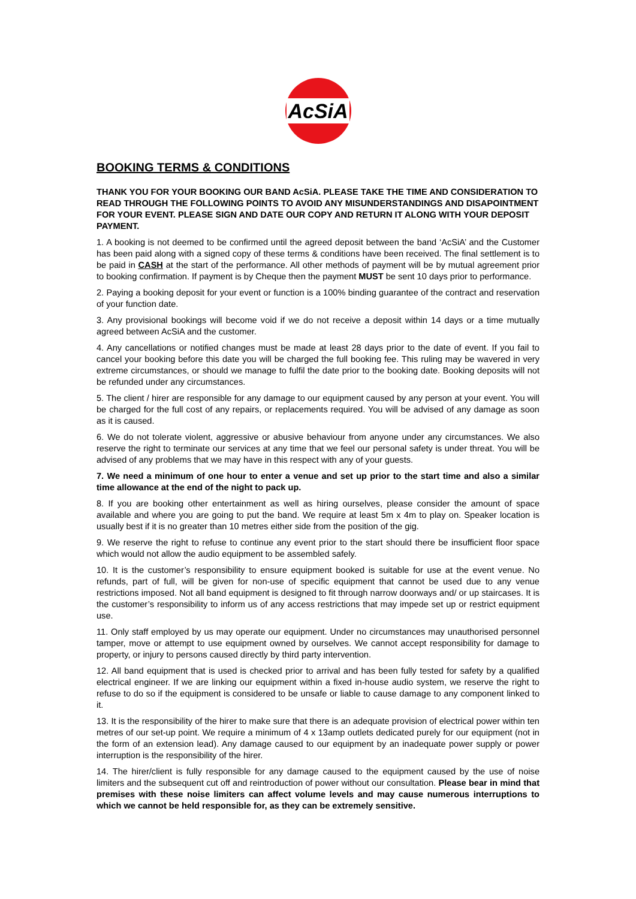AcSiA
BOOKING TERMS & CONDITIONS
THANK YOU FOR YOUR BOOKING OUR BAND AcSiA. PLEASE TAKE THE TIME AND CONSIDERATION TO READ THROUGH THE FOLLOWING POINTS TO AVOID ANY MISUNDERSTANDINGS AND DISAPOINTMENT FOR YOUR EVENT. PLEASE SIGN AND DATE OUR COPY AND RETURN IT ALONG WITH YOUR DEPOSIT PAYMENT.
1. A booking is not deemed to be confirmed until the agreed deposit between the band ‘AcSiA’ and the Customer has been paid along with a signed copy of these terms & conditions have been received. The final settlement is to be paid in CASH at the start of the performance. All other methods of payment will be by mutual agreement prior to booking confirmation. If payment is by Cheque then the payment MUST be sent 10 days prior to performance.
2. Paying a booking deposit for your event or function is a 100% binding guarantee of the contract and reservation of your function date.
3. Any provisional bookings will become void if we do not receive a deposit within 14 days or a time mutually agreed between AcSiA and the customer.
4. Any cancellations or notified changes must be made at least 28 days prior to the date of event. If you fail to cancel your booking before this date you will be charged the full booking fee. This ruling may be wavered in very extreme circumstances, or should we manage to fulfil the date prior to the booking date. Booking deposits will not be refunded under any circumstances.
5. The client / hirer are responsible for any damage to our equipment caused by any person at your event. You will be charged for the full cost of any repairs, or replacements required. You will be advised of any damage as soon as it is caused.
6. We do not tolerate violent, aggressive or abusive behaviour from anyone under any circumstances. We also reserve the right to terminate our services at any time that we feel our personal safety is under threat. You will be advised of any problems that we may have in this respect with any of your guests.
7. We need a minimum of one hour to enter a venue and set up prior to the start time and also a similar time allowance at the end of the night to pack up.
8. If you are booking other entertainment as well as hiring ourselves, please consider the amount of space available and where you are going to put the band. We require at least 5m x 4m to play on. Speaker location is usually best if it is no greater than 10 metres either side from the position of the gig.
9. We reserve the right to refuse to continue any event prior to the start should there be insufficient floor space which would not allow the audio equipment to be assembled safely.
10. It is the customer’s responsibility to ensure equipment booked is suitable for use at the event venue. No refunds, part of full, will be given for non-use of specific equipment that cannot be used due to any venue restrictions imposed. Not all band equipment is designed to fit through narrow doorways and/ or up staircases. It is the customer’s responsibility to inform us of any access restrictions that may impede set up or restrict equipment use.
11. Only staff employed by us may operate our equipment. Under no circumstances may unauthorised personnel tamper, move or attempt to use equipment owned by ourselves. We cannot accept responsibility for damage to property, or injury to persons caused directly by third party intervention.
12. All band equipment that is used is checked prior to arrival and has been fully tested for safety by a qualified electrical engineer. If we are linking our equipment within a fixed in-house audio system, we reserve the right to refuse to do so if the equipment is considered to be unsafe or liable to cause damage to any component linked to it.
13. It is the responsibility of the hirer to make sure that there is an adequate provision of electrical power within ten metres of our set-up point. We require a minimum of 4 x 13amp outlets dedicated purely for our equipment (not in the form of an extension lead). Any damage caused to our equipment by an inadequate power supply or power interruption is the responsibility of the hirer.
14. The hirer/client is fully responsible for any damage caused to the equipment caused by the use of noise limiters and the subsequent cut off and reintroduction of power without our consultation. Please bear in mind that premises with these noise limiters can affect volume levels and may cause numerous interruptions to which we cannot be held responsible for, as they can be extremely sensitive.